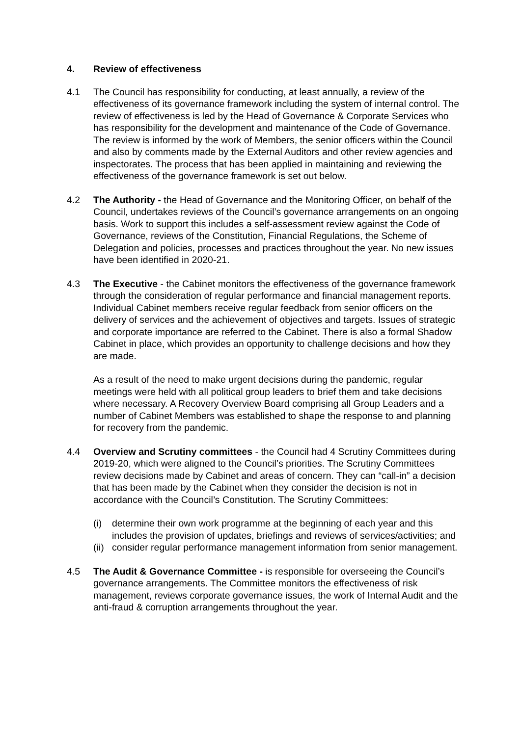4. Review of effectiveness
4.1 The Council has responsibility for conducting, at least annually, a review of the effectiveness of its governance framework including the system of internal control. The review of effectiveness is led by the Head of Governance & Corporate Services who has responsibility for the development and maintenance of the Code of Governance. The review is informed by the work of Members, the senior officers within the Council and also by comments made by the External Auditors and other review agencies and inspectorates. The process that has been applied in maintaining and reviewing the effectiveness of the governance framework is set out below.
4.2 The Authority - the Head of Governance and the Monitoring Officer, on behalf of the Council, undertakes reviews of the Council’s governance arrangements on an ongoing basis. Work to support this includes a self-assessment review against the Code of Governance, reviews of the Constitution, Financial Regulations, the Scheme of Delegation and policies, processes and practices throughout the year. No new issues have been identified in 2020-21.
4.3 The Executive - the Cabinet monitors the effectiveness of the governance framework through the consideration of regular performance and financial management reports. Individual Cabinet members receive regular feedback from senior officers on the delivery of services and the achievement of objectives and targets. Issues of strategic and corporate importance are referred to the Cabinet. There is also a formal Shadow Cabinet in place, which provides an opportunity to challenge decisions and how they are made.
As a result of the need to make urgent decisions during the pandemic, regular meetings were held with all political group leaders to brief them and take decisions where necessary. A Recovery Overview Board comprising all Group Leaders and a number of Cabinet Members was established to shape the response to and planning for recovery from the pandemic.
4.4 Overview and Scrutiny committees - the Council had 4 Scrutiny Committees during 2019-20, which were aligned to the Council’s priorities. The Scrutiny Committees review decisions made by Cabinet and areas of concern. They can “call-in” a decision that has been made by the Cabinet when they consider the decision is not in accordance with the Council’s Constitution. The Scrutiny Committees:
(i) determine their own work programme at the beginning of each year and this includes the provision of updates, briefings and reviews of services/activities; and
(ii) consider regular performance management information from senior management.
4.5 The Audit & Governance Committee - is responsible for overseeing the Council’s governance arrangements. The Committee monitors the effectiveness of risk management, reviews corporate governance issues, the work of Internal Audit and the anti-fraud & corruption arrangements throughout the year.